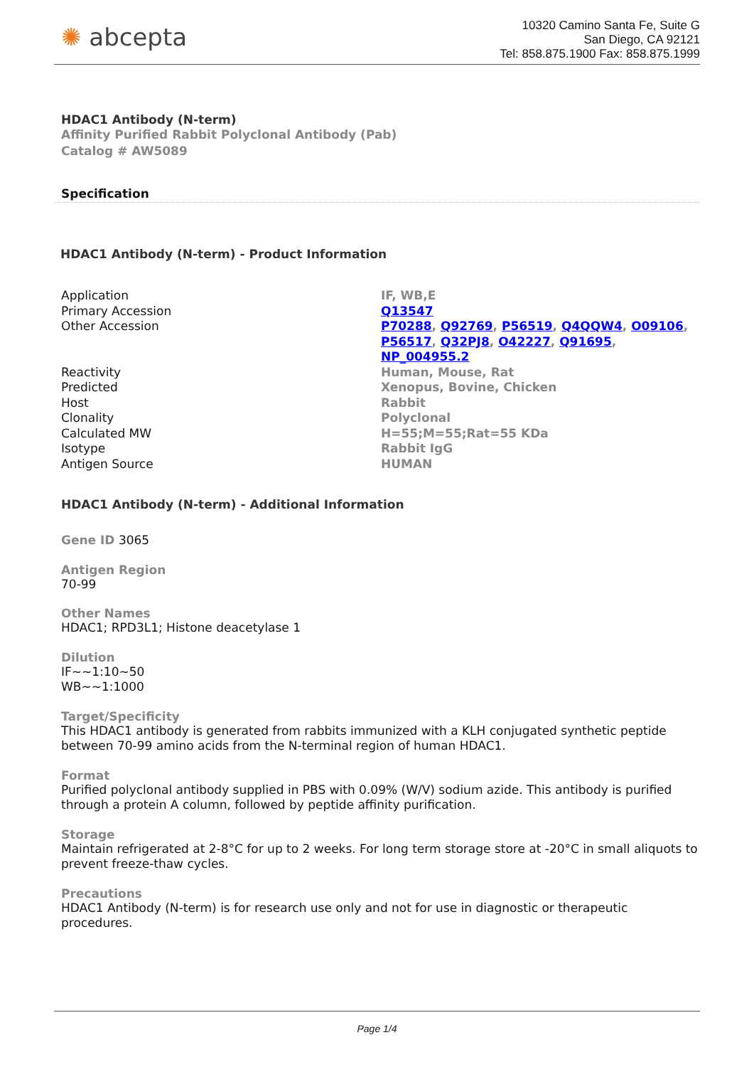✺ abcepta
10320 Camino Santa Fe, Suite G
San Diego, CA 92121
Tel: 858.875.1900 Fax: 858.875.1999
HDAC1 Antibody (N-term)
Affinity Purified Rabbit Polyclonal Antibody (Pab)
Catalog # AW5089
Specification
HDAC1 Antibody (N-term) - Product Information
| Application | IF, WB,E |
| Primary Accession | Q13547 |
| Other Accession | P70288 , Q92769 , P56519 , Q4QQW4 , O09106 , P56517 , Q32PJ8 , O42227 , Q91695 , NP_004955.2 |
| Reactivity | Human, Mouse, Rat |
| Predicted | Xenopus, Bovine, Chicken |
| Host | Rabbit |
| Clonality | Polyclonal |
| Calculated MW | H=55;M=55;Rat=55 KDa |
| Isotype | Rabbit IgG |
| Antigen Source | HUMAN |
HDAC1 Antibody (N-term) - Additional Information
Gene ID 3065
Antigen Region
70-99
Other Names
HDAC1; RPD3L1; Histone deacetylase 1
Dilution
IF~~1:10~50
WB~~1:1000
Target/Specificity
This HDAC1 antibody is generated from rabbits immunized with a KLH conjugated synthetic peptide between 70-99 amino acids from the N-terminal region of human HDAC1.
Format
Purified polyclonal antibody supplied in PBS with 0.09% (W/V) sodium azide. This antibody is purified through a protein A column, followed by peptide affinity purification.
Storage
Maintain refrigerated at 2-8°C for up to 2 weeks. For long term storage store at -20°C in small aliquots to prevent freeze-thaw cycles.
Precautions
HDAC1 Antibody (N-term) is for research use only and not for use in diagnostic or therapeutic procedures.
Page 1/4